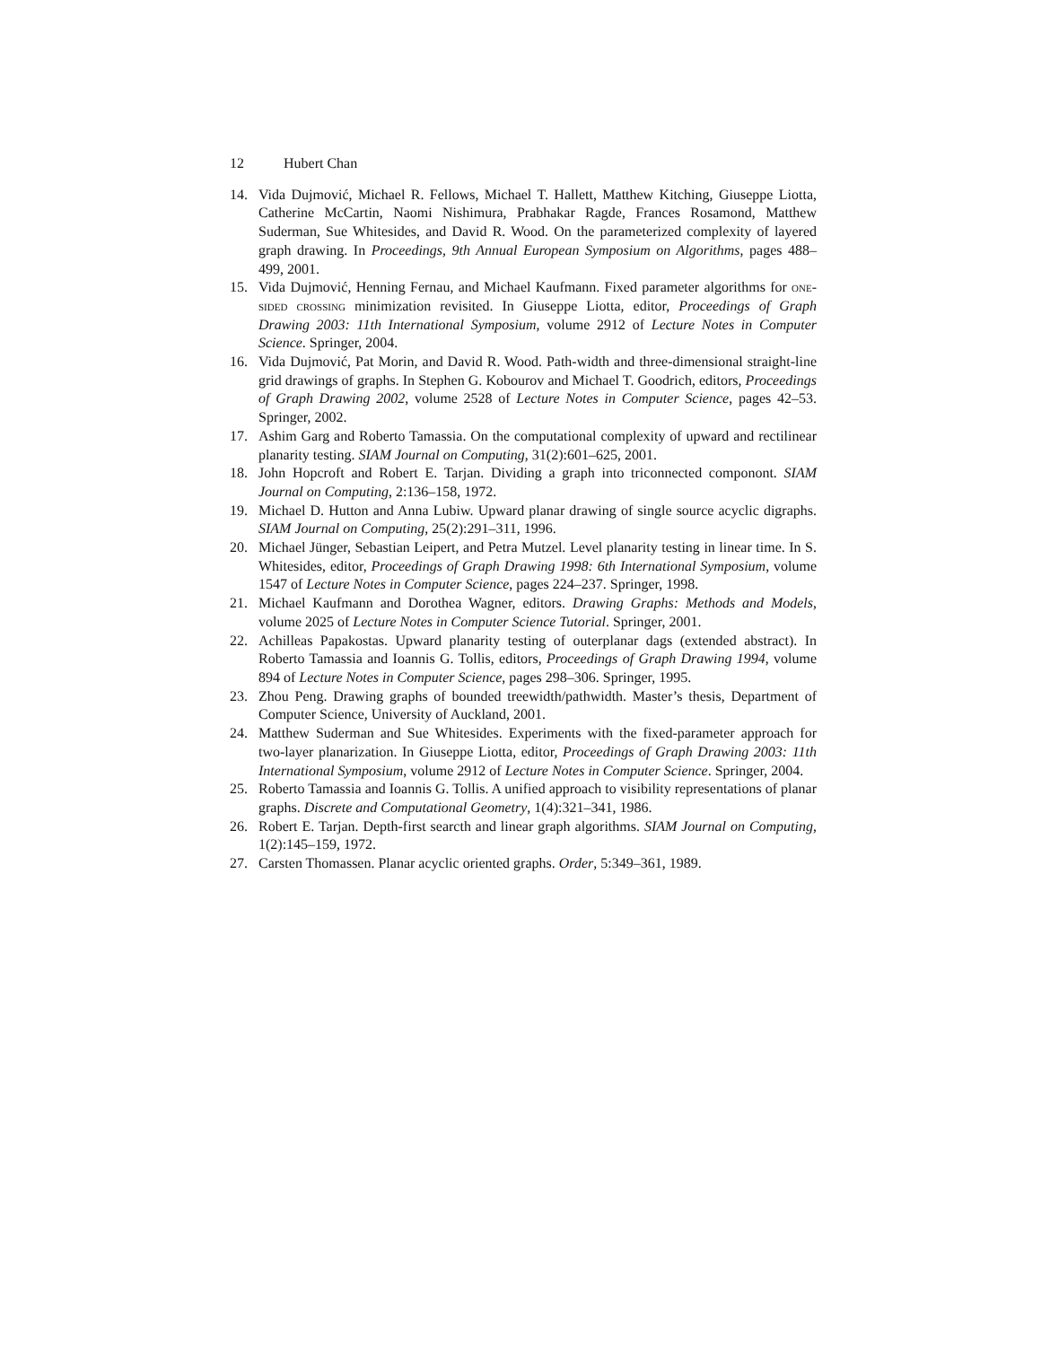12 Hubert Chan
14. Vida Dujmović, Michael R. Fellows, Michael T. Hallett, Matthew Kitching, Giuseppe Liotta, Catherine McCartin, Naomi Nishimura, Prabhakar Ragde, Frances Rosamond, Matthew Suderman, Sue Whitesides, and David R. Wood. On the parameterized complexity of layered graph drawing. In Proceedings, 9th Annual European Symposium on Algorithms, pages 488–499, 2001.
15. Vida Dujmović, Henning Fernau, and Michael Kaufmann. Fixed parameter algorithms for one-sided crossing minimization revisited. In Giuseppe Liotta, editor, Proceedings of Graph Drawing 2003: 11th International Symposium, volume 2912 of Lecture Notes in Computer Science. Springer, 2004.
16. Vida Dujmović, Pat Morin, and David R. Wood. Path-width and three-dimensional straight-line grid drawings of graphs. In Stephen G. Kobourov and Michael T. Goodrich, editors, Proceedings of Graph Drawing 2002, volume 2528 of Lecture Notes in Computer Science, pages 42–53. Springer, 2002.
17. Ashim Garg and Roberto Tamassia. On the computational complexity of upward and rectilinear planarity testing. SIAM Journal on Computing, 31(2):601–625, 2001.
18. John Hopcroft and Robert E. Tarjan. Dividing a graph into triconnected componont. SIAM Journal on Computing, 2:136–158, 1972.
19. Michael D. Hutton and Anna Lubiw. Upward planar drawing of single source acyclic digraphs. SIAM Journal on Computing, 25(2):291–311, 1996.
20. Michael Jünger, Sebastian Leipert, and Petra Mutzel. Level planarity testing in linear time. In S. Whitesides, editor, Proceedings of Graph Drawing 1998: 6th International Symposium, volume 1547 of Lecture Notes in Computer Science, pages 224–237. Springer, 1998.
21. Michael Kaufmann and Dorothea Wagner, editors. Drawing Graphs: Methods and Models, volume 2025 of Lecture Notes in Computer Science Tutorial. Springer, 2001.
22. Achilleas Papakostas. Upward planarity testing of outerplanar dags (extended abstract). In Roberto Tamassia and Ioannis G. Tollis, editors, Proceedings of Graph Drawing 1994, volume 894 of Lecture Notes in Computer Science, pages 298–306. Springer, 1995.
23. Zhou Peng. Drawing graphs of bounded treewidth/pathwidth. Master’s thesis, Department of Computer Science, University of Auckland, 2001.
24. Matthew Suderman and Sue Whitesides. Experiments with the fixed-parameter approach for two-layer planarization. In Giuseppe Liotta, editor, Proceedings of Graph Drawing 2003: 11th International Symposium, volume 2912 of Lecture Notes in Computer Science. Springer, 2004.
25. Roberto Tamassia and Ioannis G. Tollis. A unified approach to visibility representations of planar graphs. Discrete and Computational Geometry, 1(4):321–341, 1986.
26. Robert E. Tarjan. Depth-first searcth and linear graph algorithms. SIAM Journal on Computing, 1(2):145–159, 1972.
27. Carsten Thomassen. Planar acyclic oriented graphs. Order, 5:349–361, 1989.